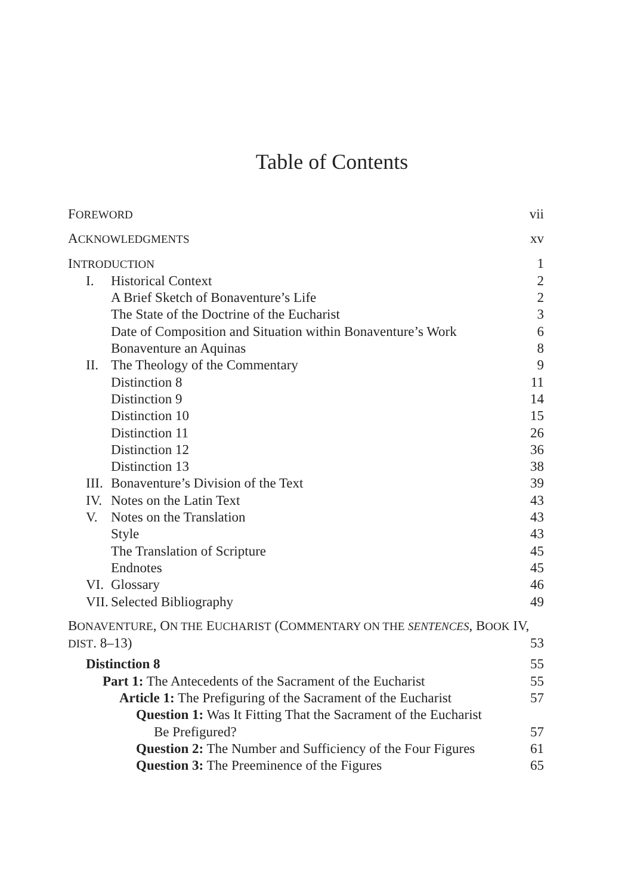Table of Contents
FOREWORD vii
ACKNOWLEDGMENTS xv
INTRODUCTION 1
I. Historical Context 2
A Brief Sketch of Bonaventure’s Life 2
The State of the Doctrine of the Eucharist 3
Date of Composition and Situation within Bonaventure’s Work 6
Bonaventure an Aquinas 8
II. The Theology of the Commentary 9
Distinction 8 11
Distinction 9 14
Distinction 10 15
Distinction 11 26
Distinction 12 36
Distinction 13 38
III. Bonaventure’s Division of the Text 39
IV. Notes on the Latin Text 43
V. Notes on the Translation 43
Style 43
The Translation of Scripture 45
Endnotes 45
VI. Glossary 46
VII. Selected Bibliography 49
BONAVENTURE, ON THE EUCHARIST (COMMENTARY ON THE SENTENCES, BOOK IV,
DIST. 8–13) 53
Distinction 8 55
Part 1: The Antecedents of the Sacrament of the Eucharist 55
Article 1: The Prefiguring of the Sacrament of the Eucharist 57
Question 1: Was It Fitting That the Sacrament of the Eucharist
Be Prefigured? 57
Question 2: The Number and Sufficiency of the Four Figures 61
Question 3: The Preeminence of the Figures 65